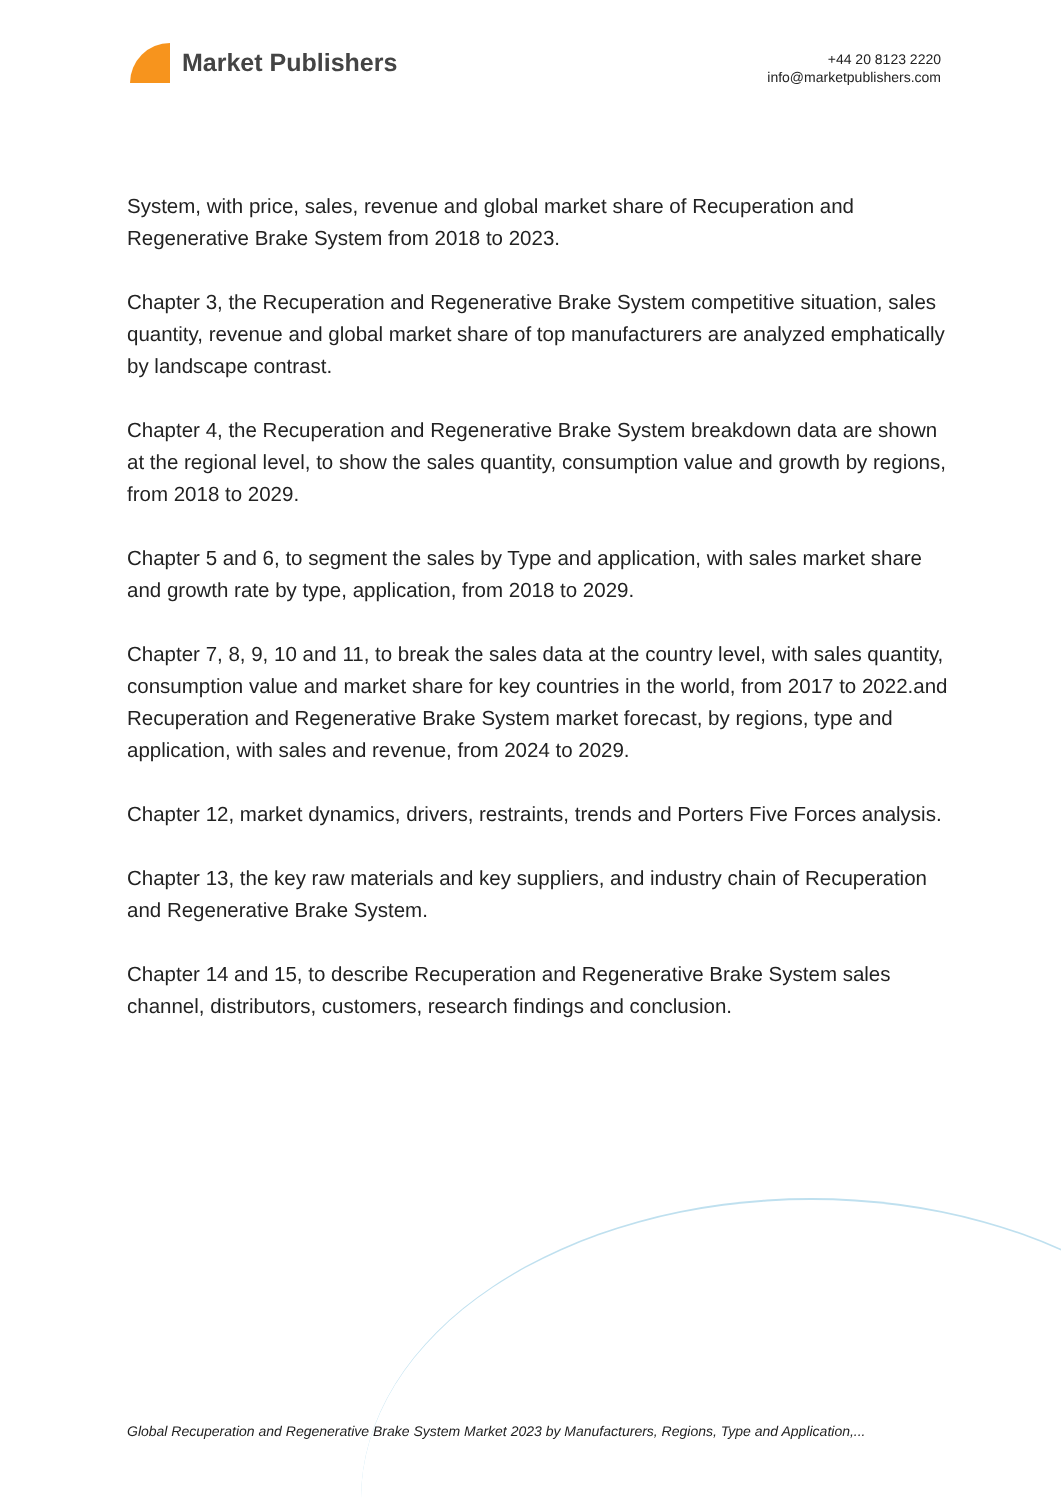Market Publishers
+44 20 8123 2220
info@marketpublishers.com
System, with price, sales, revenue and global market share of Recuperation and Regenerative Brake System from 2018 to 2023.
Chapter 3, the Recuperation and Regenerative Brake System competitive situation, sales quantity, revenue and global market share of top manufacturers are analyzed emphatically by landscape contrast.
Chapter 4, the Recuperation and Regenerative Brake System breakdown data are shown at the regional level, to show the sales quantity, consumption value and growth by regions, from 2018 to 2029.
Chapter 5 and 6, to segment the sales by Type and application, with sales market share and growth rate by type, application, from 2018 to 2029.
Chapter 7, 8, 9, 10 and 11, to break the sales data at the country level, with sales quantity, consumption value and market share for key countries in the world, from 2017 to 2022.and Recuperation and Regenerative Brake System market forecast, by regions, type and application, with sales and revenue, from 2024 to 2029.
Chapter 12, market dynamics, drivers, restraints, trends and Porters Five Forces analysis.
Chapter 13, the key raw materials and key suppliers, and industry chain of Recuperation and Regenerative Brake System.
Chapter 14 and 15, to describe Recuperation and Regenerative Brake System sales channel, distributors, customers, research findings and conclusion.
Global Recuperation and Regenerative Brake System Market 2023 by Manufacturers, Regions, Type and Application,...